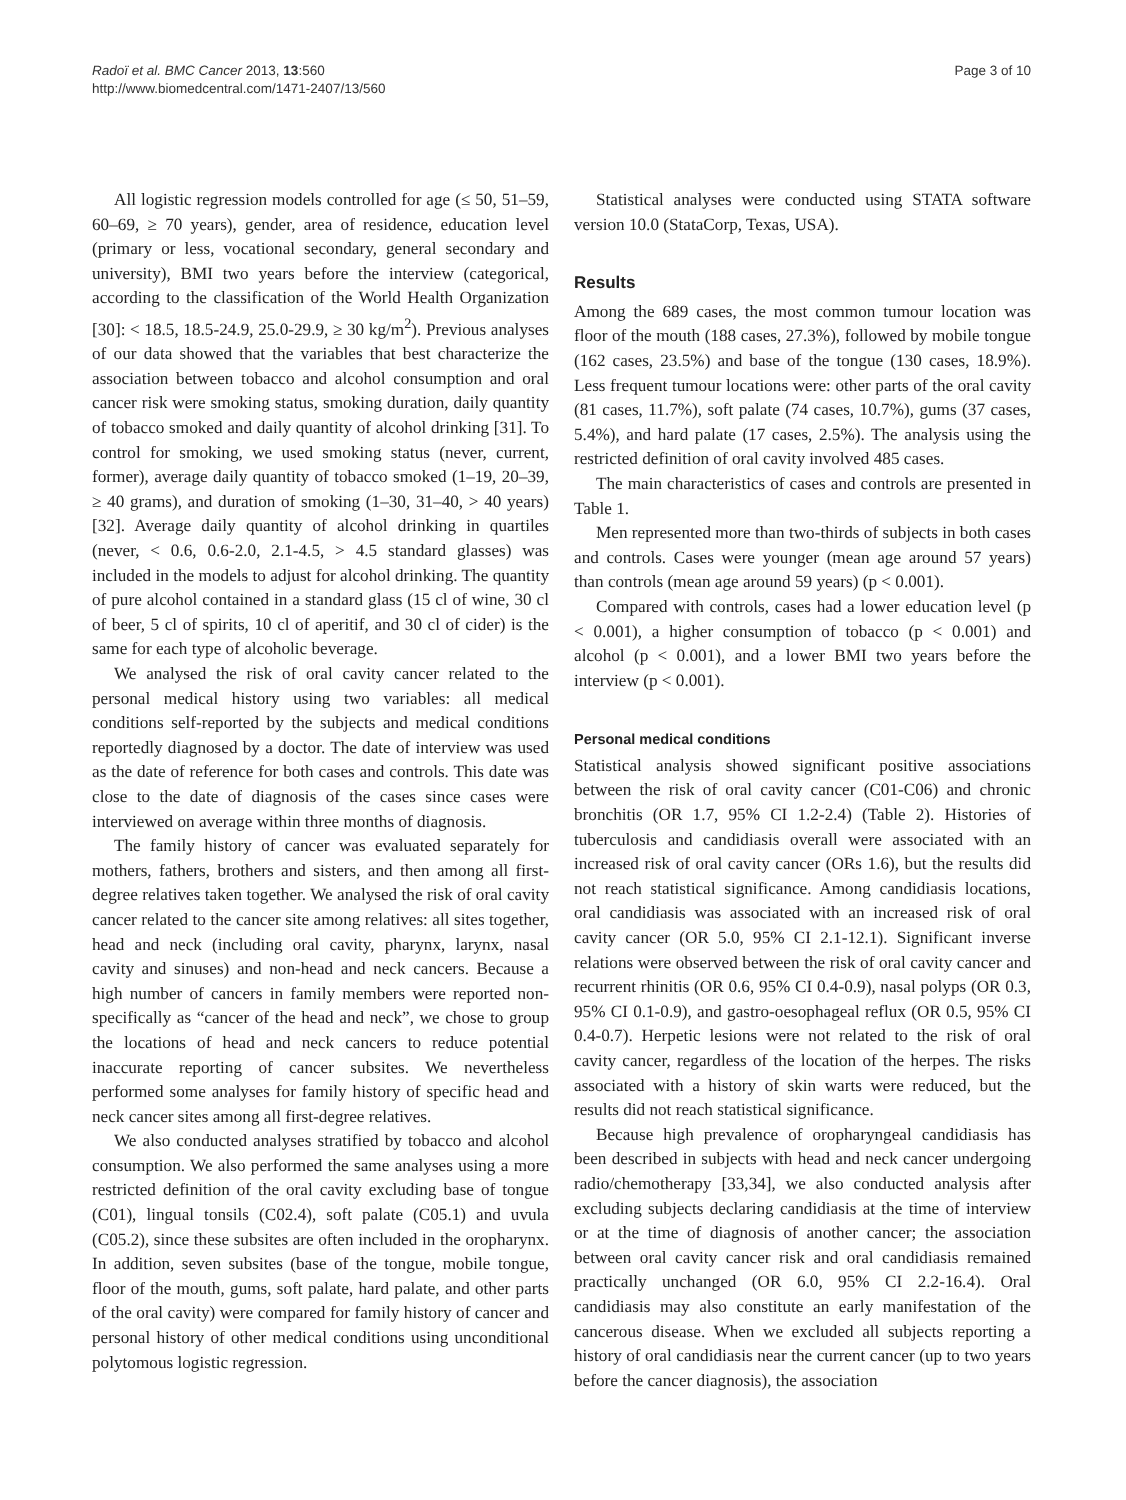Radoï et al. BMC Cancer 2013, 13:560
http://www.biomedcentral.com/1471-2407/13/560
Page 3 of 10
All logistic regression models controlled for age (≤ 50, 51–59, 60–69, ≥ 70 years), gender, area of residence, education level (primary or less, vocational secondary, general secondary and university), BMI two years before the interview (categorical, according to the classification of the World Health Organization [30]: < 18.5, 18.5-24.9, 25.0-29.9, ≥ 30 kg/m<sup>2</sup>). Previous analyses of our data showed that the variables that best characterize the association between tobacco and alcohol consumption and oral cancer risk were smoking status, smoking duration, daily quantity of tobacco smoked and daily quantity of alcohol drinking [31]. To control for smoking, we used smoking status (never, current, former), average daily quantity of tobacco smoked (1–19, 20–39, ≥ 40 grams), and duration of smoking (1–30, 31–40, > 40 years) [32]. Average daily quantity of alcohol drinking in quartiles (never, < 0.6, 0.6-2.0, 2.1-4.5, > 4.5 standard glasses) was included in the models to adjust for alcohol drinking. The quantity of pure alcohol contained in a standard glass (15 cl of wine, 30 cl of beer, 5 cl of spirits, 10 cl of aperitif, and 30 cl of cider) is the same for each type of alcoholic beverage.
We analysed the risk of oral cavity cancer related to the personal medical history using two variables: all medical conditions self-reported by the subjects and medical conditions reportedly diagnosed by a doctor. The date of interview was used as the date of reference for both cases and controls. This date was close to the date of diagnosis of the cases since cases were interviewed on average within three months of diagnosis.
The family history of cancer was evaluated separately for mothers, fathers, brothers and sisters, and then among all first-degree relatives taken together. We analysed the risk of oral cavity cancer related to the cancer site among relatives: all sites together, head and neck (including oral cavity, pharynx, larynx, nasal cavity and sinuses) and non-head and neck cancers. Because a high number of cancers in family members were reported non-specifically as “cancer of the head and neck”, we chose to group the locations of head and neck cancers to reduce potential inaccurate reporting of cancer subsites. We nevertheless performed some analyses for family history of specific head and neck cancer sites among all first-degree relatives.
We also conducted analyses stratified by tobacco and alcohol consumption. We also performed the same analyses using a more restricted definition of the oral cavity excluding base of tongue (C01), lingual tonsils (C02.4), soft palate (C05.1) and uvula (C05.2), since these subsites are often included in the oropharynx. In addition, seven subsites (base of the tongue, mobile tongue, floor of the mouth, gums, soft palate, hard palate, and other parts of the oral cavity) were compared for family history of cancer and personal history of other medical conditions using unconditional polytomous logistic regression.
Statistical analyses were conducted using STATA software version 10.0 (StataCorp, Texas, USA).
Results
Among the 689 cases, the most common tumour location was floor of the mouth (188 cases, 27.3%), followed by mobile tongue (162 cases, 23.5%) and base of the tongue (130 cases, 18.9%). Less frequent tumour locations were: other parts of the oral cavity (81 cases, 11.7%), soft palate (74 cases, 10.7%), gums (37 cases, 5.4%), and hard palate (17 cases, 2.5%). The analysis using the restricted definition of oral cavity involved 485 cases.
The main characteristics of cases and controls are presented in Table 1.
Men represented more than two-thirds of subjects in both cases and controls. Cases were younger (mean age around 57 years) than controls (mean age around 59 years) (p < 0.001).
Compared with controls, cases had a lower education level (p < 0.001), a higher consumption of tobacco (p < 0.001) and alcohol (p < 0.001), and a lower BMI two years before the interview (p < 0.001).
Personal medical conditions
Statistical analysis showed significant positive associations between the risk of oral cavity cancer (C01-C06) and chronic bronchitis (OR 1.7, 95% CI 1.2-2.4) (Table 2). Histories of tuberculosis and candidiasis overall were associated with an increased risk of oral cavity cancer (ORs 1.6), but the results did not reach statistical significance. Among candidiasis locations, oral candidiasis was associated with an increased risk of oral cavity cancer (OR 5.0, 95% CI 2.1-12.1). Significant inverse relations were observed between the risk of oral cavity cancer and recurrent rhinitis (OR 0.6, 95% CI 0.4-0.9), nasal polyps (OR 0.3, 95% CI 0.1-0.9), and gastro-oesophageal reflux (OR 0.5, 95% CI 0.4-0.7). Herpetic lesions were not related to the risk of oral cavity cancer, regardless of the location of the herpes. The risks associated with a history of skin warts were reduced, but the results did not reach statistical significance.
Because high prevalence of oropharyngeal candidiasis has been described in subjects with head and neck cancer undergoing radio/chemotherapy [33,34], we also conducted analysis after excluding subjects declaring candidiasis at the time of interview or at the time of diagnosis of another cancer; the association between oral cavity cancer risk and oral candidiasis remained practically unchanged (OR 6.0, 95% CI 2.2-16.4). Oral candidiasis may also constitute an early manifestation of the cancerous disease. When we excluded all subjects reporting a history of oral candidiasis near the current cancer (up to two years before the cancer diagnosis), the association